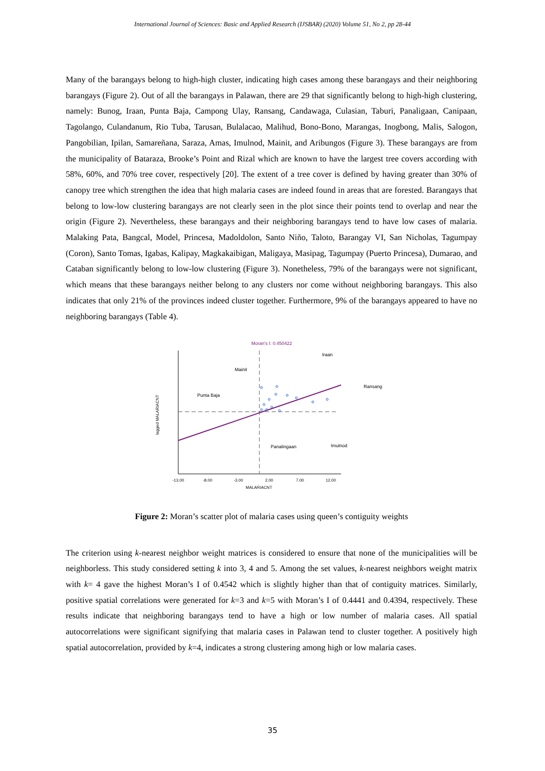International Journal of Sciences: Basic and Applied Research (IJSBAR) (2020) Volume 51, No 2, pp 28-44
Many of the barangays belong to high-high cluster, indicating high cases among these barangays and their neighboring barangays (Figure 2). Out of all the barangays in Palawan, there are 29 that significantly belong to high-high clustering, namely: Bunog, Iraan, Punta Baja, Campong Ulay, Ransang, Candawaga, Culasian, Taburi, Panaligaan, Canipaan, Tagolango, Culandanum, Rio Tuba, Tarusan, Bulalacao, Malihud, Bono-Bono, Marangas, Inogbong, Malis, Salogon, Pangobilian, Ipilan, Samareñana, Saraza, Amas, Imulnod, Mainit, and Aribungos (Figure 3). These barangays are from the municipality of Bataraza, Brooke’s Point and Rizal which are known to have the largest tree covers according with 58%, 60%, and 70% tree cover, respectively [20]. The extent of a tree cover is defined by having greater than 30% of canopy tree which strengthen the idea that high malaria cases are indeed found in areas that are forested. Barangays that belong to low-low clustering barangays are not clearly seen in the plot since their points tend to overlap and near the origin (Figure 2). Nevertheless, these barangays and their neighboring barangays tend to have low cases of malaria. Malaking Pata, Bangcal, Model, Princesa, Madoldolon, Santo Niño, Taloto, Barangay VI, San Nicholas, Tagumpay (Coron), Santo Tomas, Igabas, Kalipay, Magkakaibigan, Maligaya, Masipag, Tagumpay (Puerto Princesa), Dumarao, and Cataban significantly belong to low-low clustering (Figure 3). Nonetheless, 79% of the barangays were not significant, which means that these barangays neither belong to any clusters nor come without neighboring barangays. This also indicates that only 21% of the provinces indeed cluster together. Furthermore, 9% of the barangays appeared to have no neighboring barangays (Table 4).
Moran's I: 0.450422
Mainit
Iraan
Punta Baja
Ransang
Panalingaan
Imulnod
-13.00
-8.00
-3.00
2.00
7.00
12.00
MALARIACNT
lagged MALARIACNT
Figure 2: Moran’s scatter plot of malaria cases using queen’s contiguity weights
The criterion using k-nearest neighbor weight matrices is considered to ensure that none of the municipalities will be neighborless. This study considered setting k into 3, 4 and 5. Among the set values, k-nearest neighbors weight matrix with k= 4 gave the highest Moran’s I of 0.4542 which is slightly higher than that of contiguity matrices. Similarly, positive spatial correlations were generated for k=3 and k=5 with Moran’s I of 0.4441 and 0.4394, respectively. These results indicate that neighboring barangays tend to have a high or low number of malaria cases. All spatial autocorrelations were significant signifying that malaria cases in Palawan tend to cluster together. A positively high spatial autocorrelation, provided by k=4, indicates a strong clustering among high or low malaria cases.
35